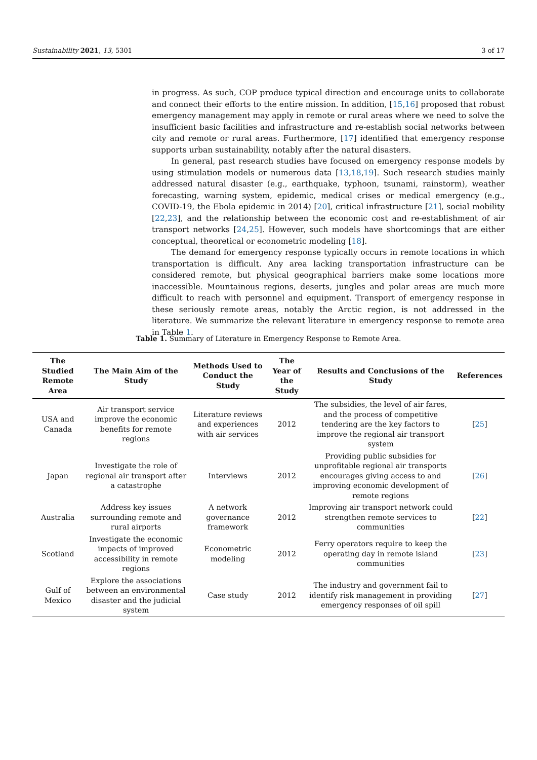Sustainability 2021, 13, 5301 3 of 17
in progress. As such, COP produce typical direction and encourage units to collaborate and connect their efforts to the entire mission. In addition, [15,16] proposed that robust emergency management may apply in remote or rural areas where we need to solve the insufficient basic facilities and infrastructure and re-establish social networks between city and remote or rural areas. Furthermore, [17] identified that emergency response supports urban sustainability, notably after the natural disasters.
In general, past research studies have focused on emergency response models by using stimulation models or numerous data [13,18,19]. Such research studies mainly addressed natural disaster (e.g., earthquake, typhoon, tsunami, rainstorm), weather forecasting, warning system, epidemic, medical crises or medical emergency (e.g., COVID-19, the Ebola epidemic in 2014) [20], critical infrastructure [21], social mobility [22,23], and the relationship between the economic cost and re-establishment of air transport networks [24,25]. However, such models have shortcomings that are either conceptual, theoretical or econometric modeling [18].
The demand for emergency response typically occurs in remote locations in which transportation is difficult. Any area lacking transportation infrastructure can be considered remote, but physical geographical barriers make some locations more inaccessible. Mountainous regions, deserts, jungles and polar areas are much more difficult to reach with personnel and equipment. Transport of emergency response in these seriously remote areas, notably the Arctic region, is not addressed in the literature. We summarize the relevant literature in emergency response to remote area in Table 1.
Table 1. Summary of Literature in Emergency Response to Remote Area.
| The Studied Remote Area | The Main Aim of the Study | Methods Used to Conduct the Study | The Year of the Study | Results and Conclusions of the Study | References |
| --- | --- | --- | --- | --- | --- |
| USA and Canada | Air transport service improve the economic benefits for remote regions | Literature reviews and experiences with air services | 2012 | The subsidies, the level of air fares, and the process of competitive tendering are the key factors to improve the regional air transport system | [ 25 ] |
| Japan | Investigate the role of regional air transport after a catastrophe | Interviews | 2012 | Providing public subsidies for unprofitable regional air transports encourages giving access to and improving economic development of remote regions | [ 26 ] |
| Australia | Address key issues surrounding remote and rural airports | A network governance framework | 2012 | Improving air transport network could strengthen remote services to communities | [ 22 ] |
| Scotland | Investigate the economic impacts of improved accessibility in remote regions | Econometric modeling | 2012 | Ferry operators require to keep the operating day in remote island communities | [ 23 ] |
| Gulf of Mexico | Explore the associations between an environmental disaster and the judicial system | Case study | 2012 | The industry and government fail to identify risk management in providing emergency responses of oil spill | [ 27 ] |